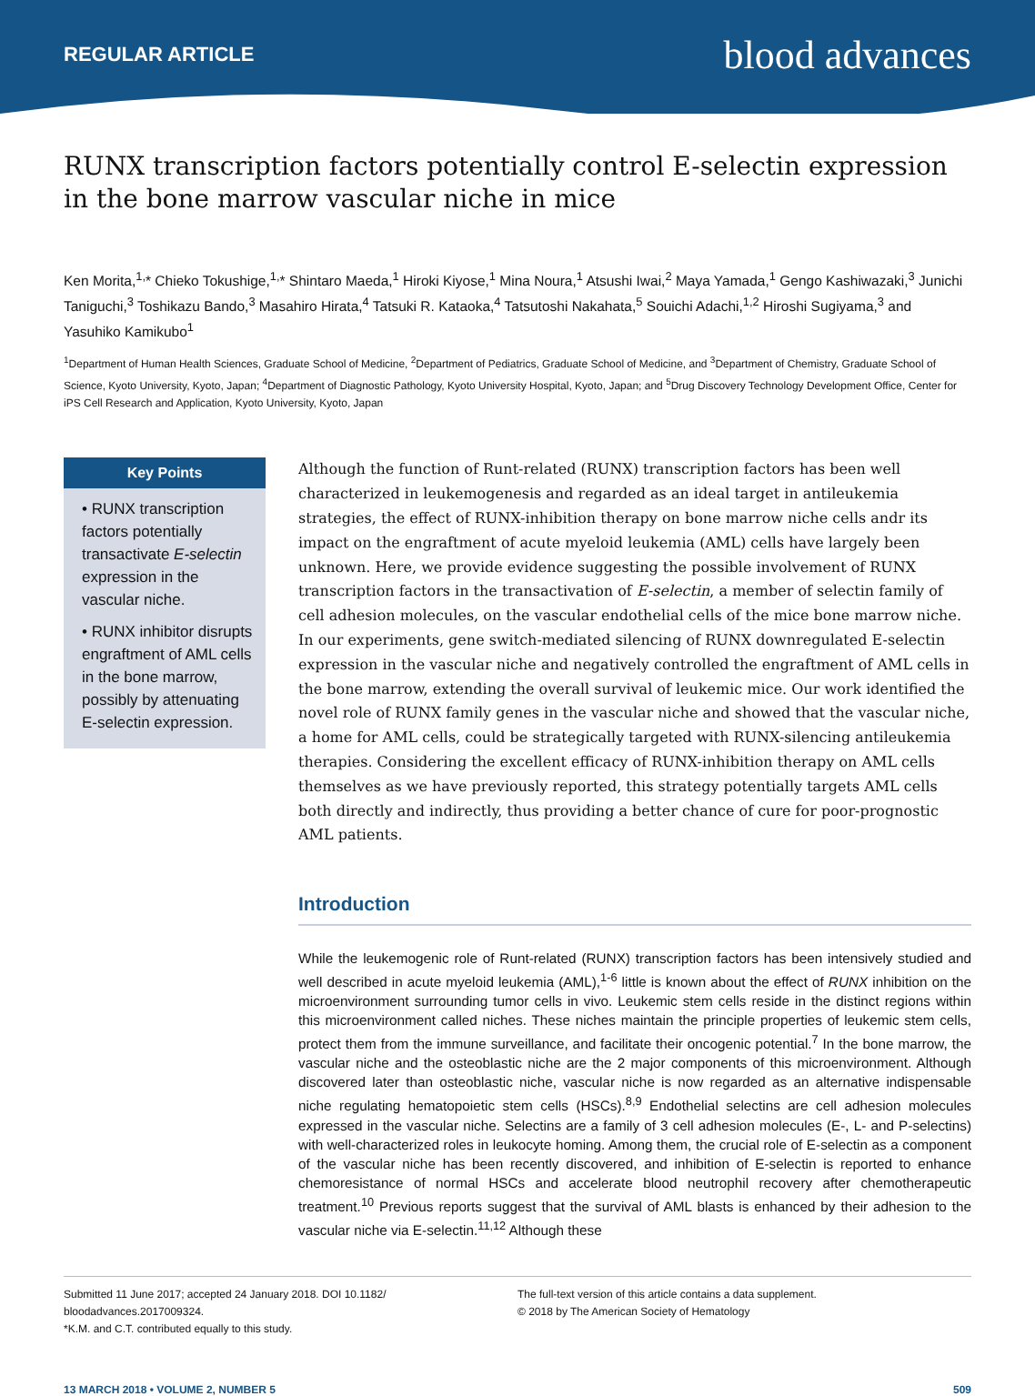REGULAR ARTICLE blood advances
RUNX transcription factors potentially control E-selectin expression in the bone marrow vascular niche in mice
Ken Morita,<sup>1,</sup>* Chieko Tokushige,<sup>1,</sup>* Shintaro Maeda,<sup>1</sup> Hiroki Kiyose,<sup>1</sup> Mina Noura,<sup>1</sup> Atsushi Iwai,<sup>2</sup> Maya Yamada,<sup>1</sup> Gengo Kashiwazaki,<sup>3</sup> Junichi Taniguchi,<sup>3</sup> Toshikazu Bando,<sup>3</sup> Masahiro Hirata,<sup>4</sup> Tatsuki R. Kataoka,<sup>4</sup> Tatsutoshi Nakahata,<sup>5</sup> Souichi Adachi,<sup>1,2</sup> Hiroshi Sugiyama,<sup>3</sup> and Yasuhiko Kamikubo<sup>1</sup>
<sup>1</sup> Department of Human Health Sciences, Graduate School of Medicine, <sup>2</sup>Department of Pediatrics, Graduate School of Medicine, and <sup>3</sup>Department of Chemistry, Graduate School of Science, Kyoto University, Kyoto, Japan; <sup>4</sup>Department of Diagnostic Pathology, Kyoto University Hospital, Kyoto, Japan; and <sup>5</sup>Drug Discovery Technology Development Office, Center for iPS Cell Research and Application, Kyoto University, Kyoto, Japan
Key Points
• RUNX transcription factors potentially transactivate E-selectin expression in the vascular niche.
• RUNX inhibitor disrupts engraftment of AML cells in the bone marrow, possibly by attenuating E-selectin expression.
Although the function of Runt-related (RUNX) transcription factors has been well characterized in leukemogenesis and regarded as an ideal target in antileukemia strategies, the effect of RUNX-inhibition therapy on bone marrow niche cells andr its impact on the engraftment of acute myeloid leukemia (AML) cells have largely been unknown. Here, we provide evidence suggesting the possible involvement of RUNX transcription factors in the transactivation of E-selectin, a member of selectin family of cell adhesion molecules, on the vascular endothelial cells of the mice bone marrow niche. In our experiments, gene switch-mediated silencing of RUNX downregulated E-selectin expression in the vascular niche and negatively controlled the engraftment of AML cells in the bone marrow, extending the overall survival of leukemic mice. Our work identified the novel role of RUNX family genes in the vascular niche and showed that the vascular niche, a home for AML cells, could be strategically targeted with RUNX-silencing antileukemia therapies. Considering the excellent efficacy of RUNX-inhibition therapy on AML cells themselves as we have previously reported, this strategy potentially targets AML cells both directly and indirectly, thus providing a better chance of cure for poor-prognostic AML patients.
Introduction
While the leukemogenic role of Runt-related (RUNX) transcription factors has been intensively studied and well described in acute myeloid leukemia (AML),<sup>1-6</sup> little is known about the effect of RUNX inhibition on the microenvironment surrounding tumor cells in vivo. Leukemic stem cells reside in the distinct regions within this microenvironment called niches. These niches maintain the principle properties of leukemic stem cells, protect them from the immune surveillance, and facilitate their oncogenic potential.<sup>7</sup> In the bone marrow, the vascular niche and the osteoblastic niche are the 2 major components of this microenvironment. Although discovered later than osteoblastic niche, vascular niche is now regarded as an alternative indispensable niche regulating hematopoietic stem cells (HSCs).<sup>8,9</sup> Endothelial selectins are cell adhesion molecules expressed in the vascular niche. Selectins are a family of 3 cell adhesion molecules (E-, L- and P-selectins) with well-characterized roles in leukocyte homing. Among them, the crucial role of E-selectin as a component of the vascular niche has been recently discovered, and inhibition of E-selectin is reported to enhance chemoresistance of normal HSCs and accelerate blood neutrophil recovery after chemotherapeutic treatment.<sup>10</sup> Previous reports suggest that the survival of AML blasts is enhanced by their adhesion to the vascular niche via E-selectin.<sup>11,12</sup> Although these
Submitted 11 June 2017; accepted 24 January 2018. DOI 10.1182/ bloodadvances.2017009324.
*K.M. and C.T. contributed equally to this study.
The full-text version of this article contains a data supplement.
© 2018 by The American Society of Hematology
13 MARCH 2018 • VOLUME 2, NUMBER 5 509